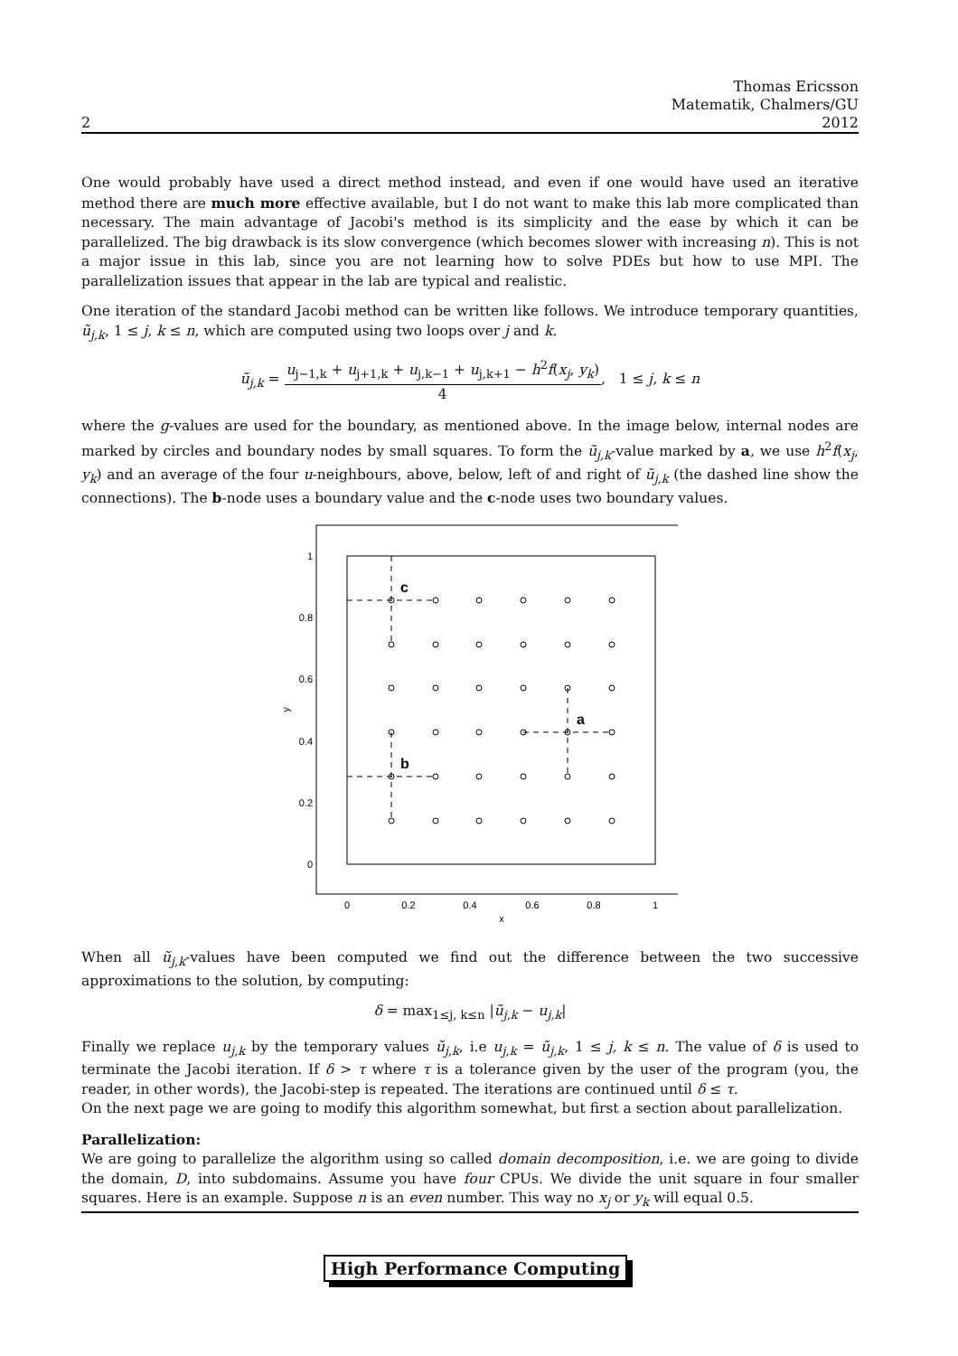Thomas Ericsson
Matematik, Chalmers/GU
2 2012
One would probably have used a direct method instead, and even if one would have used an iterative method there are much more effective available, but I do not want to make this lab more complicated than necessary. The main advantage of Jacobi's method is its simplicity and the ease by which it can be parallelized. The big drawback is its slow convergence (which becomes slower with increasing n). This is not a major issue in this lab, since you are not learning how to solve PDEs but how to use MPI. The parallelization issues that appear in the lab are typical and realistic.
One iteration of the standard Jacobi method can be written like follows. We introduce temporary quantities, ũ<sub>j,k</sub>, 1 ≤ j, k ≤ n, which are computed using two loops over j and k.
ũ<sub>j,k</sub> = u<sub>j−1,k</sub> + u<sub>j+1,k</sub> + u<sub>j,k−1</sub> + u<sub>j,k+1</sub> − h<sup>2</sup>f(x<sub>j</sub>, y<sub>k</sub>) 4, 1 ≤ j, k ≤ n
where the g-values are used for the boundary, as mentioned above. In the image below, internal nodes are marked by circles and boundary nodes by small squares. To form the ũ<sub>j,k</sub>-value marked by a, we use h<sup>2</sup>f(x<sub>j</sub>, y<sub>k</sub>) and an average of the four u-neighbours, above, below, left of and right of ũ<sub>j,k</sub> (the dashed line show the connections). The b-node uses a boundary value and the c-node uses two boundary values.
c
a
b
0
0.2
0.4
0.6
0.8
1
x
0
0.2
0.4
0.6
0.8
1
y
When all ũ<sub>j,k</sub>-values have been computed we find out the difference between the two successive approximations to the solution, by computing:
δ = max<sub>1≤j, k≤n</sub> |ũ<sub>j,k</sub> − u<sub>j,k</sub>|
Finally we replace u<sub>j,k</sub> by the temporary values ũ<sub>j,k</sub>, i.e u<sub>j,k</sub> = ũ<sub>j,k</sub>, 1 ≤ j, k ≤ n. The value of δ is used to terminate the Jacobi iteration. If δ > τ where τ is a tolerance given by the user of the program (you, the reader, in other words), the Jacobi-step is repeated. The iterations are continued until δ ≤ τ.
On the next page we are going to modify this algorithm somewhat, but first a section about parallelization.
Parallelization:
We are going to parallelize the algorithm using so called domain decomposition, i.e. we are going to divide the domain, D, into subdomains. Assume you have four CPUs. We divide the unit square in four smaller squares. Here is an example. Suppose n is an even number. This way no x<sub>j</sub> or y<sub>k</sub> will equal 0.5.
High Performance Computing